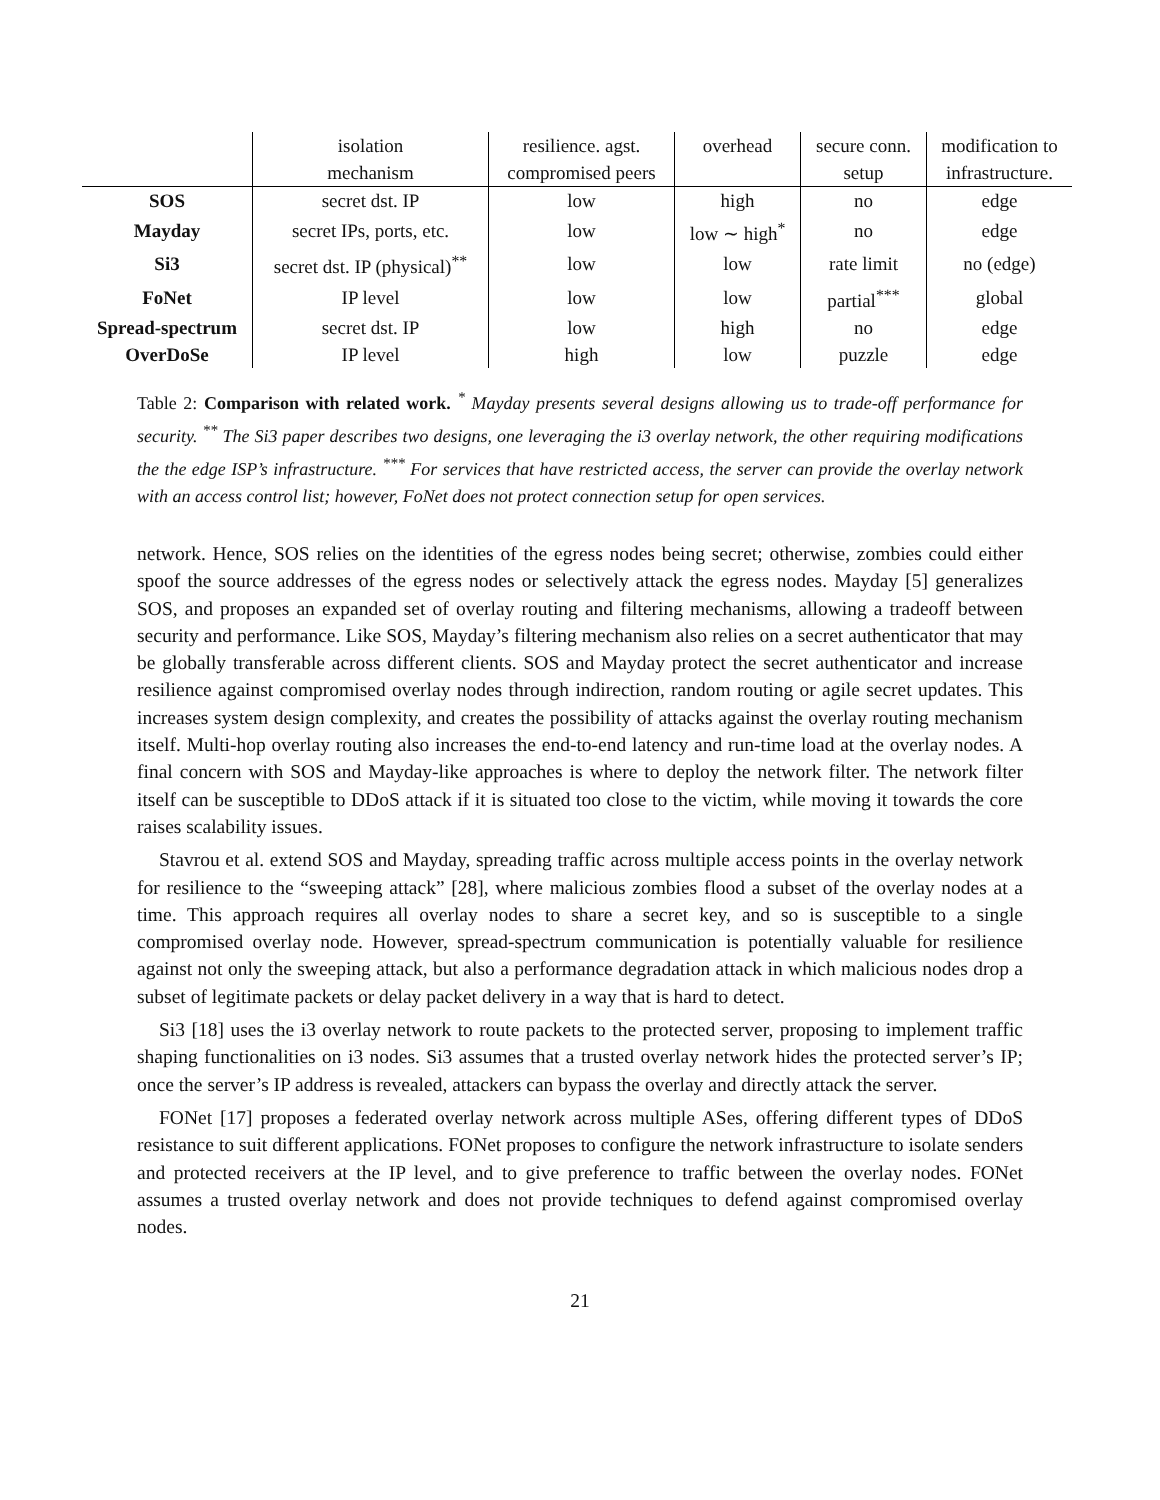| | isolation | resilience. agst. | overhead | secure conn. | modification to |
| | mechanism | compromised peers | | setup | infrastructure. |
| SOS | secret dst. IP | low | high | no | edge |
| Mayday | secret IPs, ports, etc. | low | low ∼ high<sup>*</sup> | no | edge |
| Si3 | secret dst. IP (physical)<sup>**</sup> | low | low | rate limit | no (edge) |
| FoNet | IP level | low | low | partial<sup>***</sup> | global |
| Spread-spectrum | secret dst. IP | low | high | no | edge |
| OverDoSe | IP level | high | low | puzzle | edge |
Table 2: Comparison with related work. <sup>*</sup> Mayday presents several designs allowing us to trade-off performance for security. <sup>**</sup> The Si3 paper describes two designs, one leveraging the i3 overlay network, the other requiring modifications the the edge ISP’s infrastructure. <sup>***</sup> For services that have restricted access, the server can provide the overlay network with an access control list; however, FoNet does not protect connection setup for open services.
network. Hence, SOS relies on the identities of the egress nodes being secret; otherwise, zombies could either spoof the source addresses of the egress nodes or selectively attack the egress nodes. Mayday [5] generalizes SOS, and proposes an expanded set of overlay routing and filtering mechanisms, allowing a tradeoff between security and performance. Like SOS, Mayday’s filtering mechanism also relies on a secret authenticator that may be globally transferable across different clients. SOS and Mayday protect the secret authenticator and increase resilience against compromised overlay nodes through indirection, random routing or agile secret updates. This increases system design complexity, and creates the possibility of attacks against the overlay routing mechanism itself. Multi-hop overlay routing also increases the end-to-end latency and run-time load at the overlay nodes. A final concern with SOS and Mayday-like approaches is where to deploy the network filter. The network filter itself can be susceptible to DDoS attack if it is situated too close to the victim, while moving it towards the core raises scalability issues.
Stavrou et al. extend SOS and Mayday, spreading traffic across multiple access points in the overlay network for resilience to the “sweeping attack” [28], where malicious zombies flood a subset of the overlay nodes at a time. This approach requires all overlay nodes to share a secret key, and so is susceptible to a single compromised overlay node. However, spread-spectrum communication is potentially valuable for resilience against not only the sweeping attack, but also a performance degradation attack in which malicious nodes drop a subset of legitimate packets or delay packet delivery in a way that is hard to detect.
Si3 [18] uses the i3 overlay network to route packets to the protected server, proposing to implement traffic shaping functionalities on i3 nodes. Si3 assumes that a trusted overlay network hides the protected server’s IP; once the server’s IP address is revealed, attackers can bypass the overlay and directly attack the server.
FONet [17] proposes a federated overlay network across multiple ASes, offering different types of DDoS resistance to suit different applications. FONet proposes to configure the network infrastructure to isolate senders and protected receivers at the IP level, and to give preference to traffic between the overlay nodes. FONet assumes a trusted overlay network and does not provide techniques to defend against compromised overlay nodes.
21